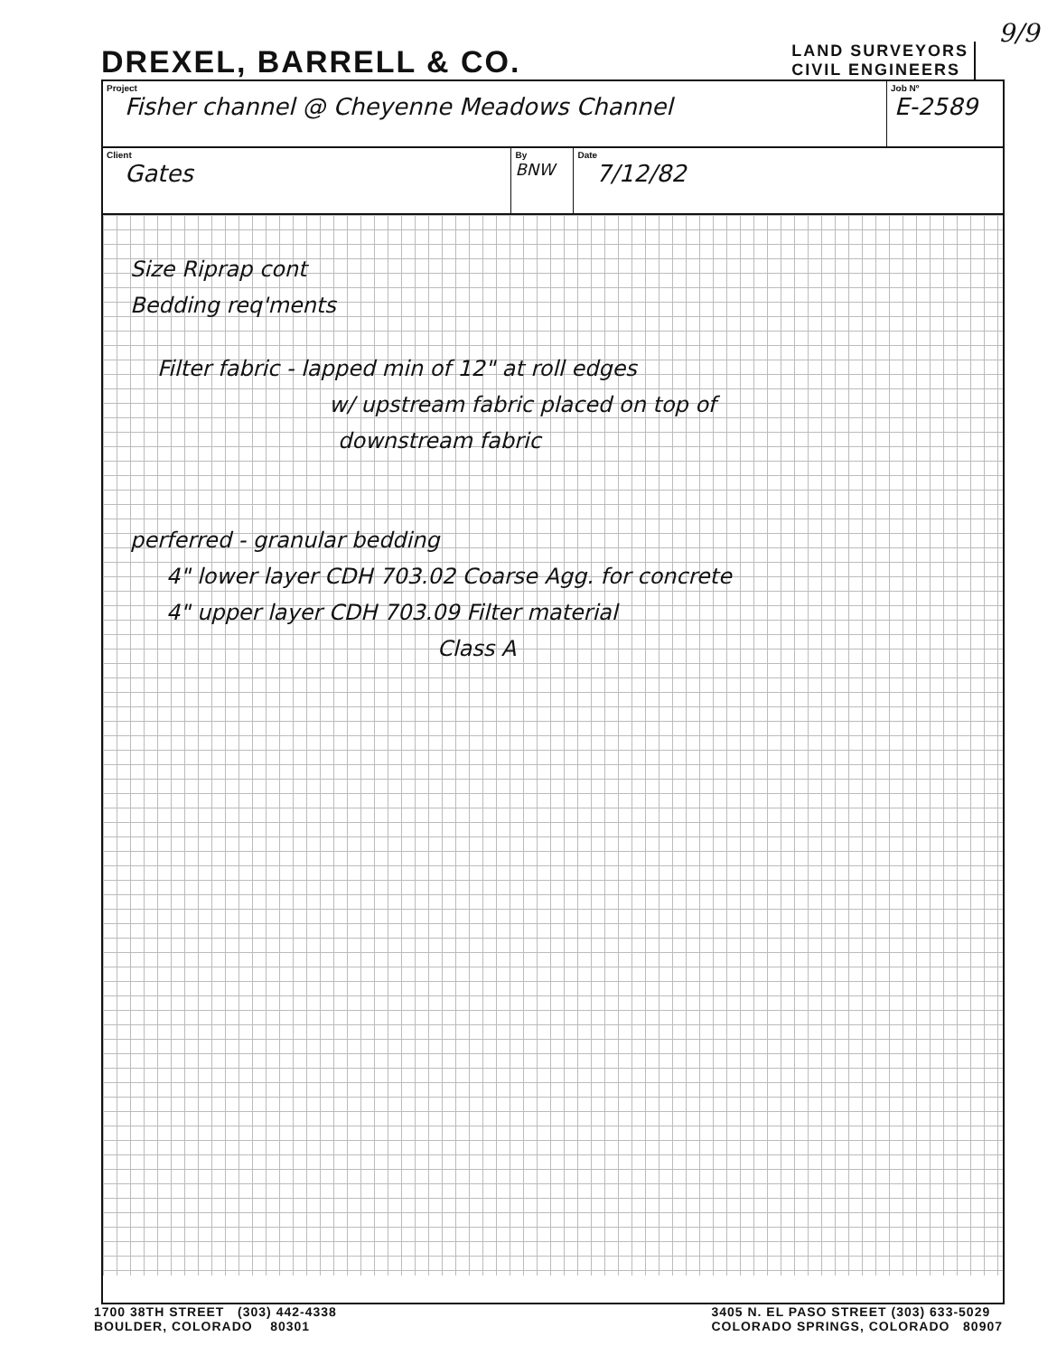DREXEL, BARRELL & CO.
LAND SURVEYORS
CIVIL ENGINEERS
9/9
| Project Fisher channel @ Cheyenne Meadows Channel | | | Job Nº E-2589 |
| Client Gates | By BNW | Date 7/12/82 | |
Size Riprap cont
Bedding req'ments
Filter fabric - lapped min of 12" at roll edges
w/ upstream fabric placed on top of
downstream fabric
perferred - granular bedding
4" lower layer CDH 703.02 Coarse Agg. for concrete
4" upper layer CDH 703.09 Filter material
Class A
1700 38TH STREET (303) 442-4338
BOULDER, COLORADO 80301
3405 N. EL PASO STREET (303) 633-5029
COLORADO SPRINGS, COLORADO 80907